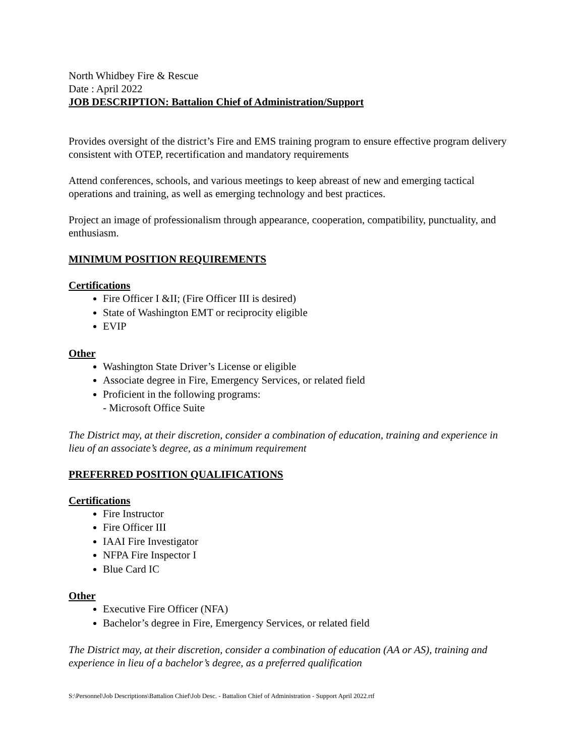North Whidbey Fire & Rescue
Date : April 2022
JOB DESCRIPTION: Battalion Chief of Administration/Support
Provides oversight of the district’s Fire and EMS training program to ensure effective program delivery consistent with OTEP, recertification and mandatory requirements
Attend conferences, schools, and various meetings to keep abreast of new and emerging tactical operations and training, as well as emerging technology and best practices.
Project an image of professionalism through appearance, cooperation, compatibility, punctuality, and enthusiasm.
MINIMUM POSITION REQUIREMENTS
Certifications
Fire Officer I &II; (Fire Officer III is desired)
State of Washington EMT or reciprocity eligible
EVIP
Other
Washington State Driver’s License or eligible
Associate degree in Fire, Emergency Services, or related field
Proficient in the following programs:
- Microsoft Office Suite
The District may, at their discretion, consider a combination of education, training and experience in lieu of an associate’s degree, as a minimum requirement
PREFERRED POSITION QUALIFICATIONS
Certifications
Fire Instructor
Fire Officer III
IAAI Fire Investigator
NFPA Fire Inspector I
Blue Card IC
Other
Executive Fire Officer (NFA)
Bachelor’s degree in Fire, Emergency Services, or related field
The District may, at their discretion, consider a combination of education (AA or AS), training and experience in lieu of a bachelor’s degree, as a preferred qualification
S:\Personnel\Job Descriptions\Battalion Chief\Job Desc. - Battalion Chief of Administration - Support April 2022.rtf